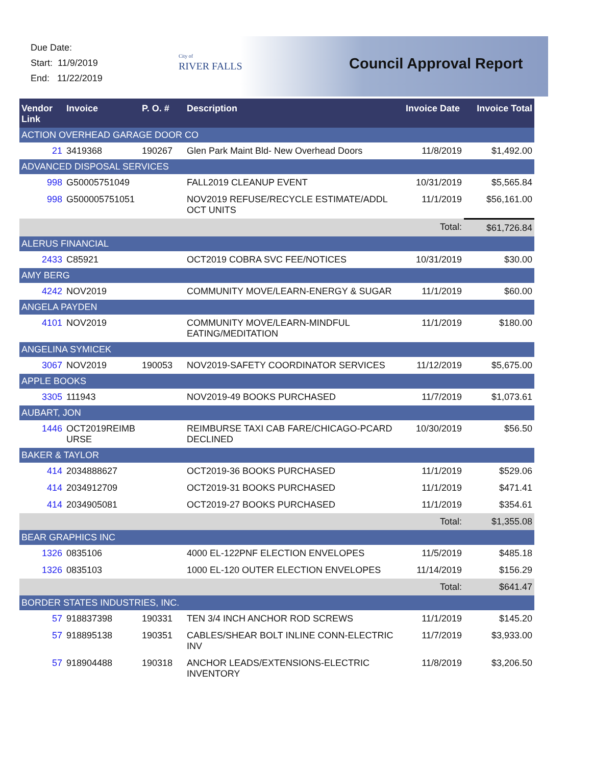Due Date:
Start: 11/9/2019
End: 11/22/2019
City of
RIVER FALLS
Council Approval Report
| Vendor Link | Invoice | P. O. # | Description | Invoice Date | Invoice Total |
| --- | --- | --- | --- | --- | --- |
| ACTION OVERHEAD GARAGE DOOR CO | | | | | |
| 21 | 3419368 | 190267 | Glen Park Maint Bld- New Overhead Doors | 11/8/2019 | $1,492.00 |
| ADVANCED DISPOSAL SERVICES | | | | | |
| 998 | G50005751049 | | FALL2019 CLEANUP EVENT | 10/31/2019 | $5,565.84 |
| 998 | G500005751051 | | NOV2019 REFUSE/RECYCLE ESTIMATE/ADDL OCT UNITS | 11/1/2019 | $56,161.00 |
| Total: | | | | | $61,726.84 |
| ALERUS FINANCIAL | | | | | |
| 2433 | C85921 | | OCT2019 COBRA SVC FEE/NOTICES | 10/31/2019 | $30.00 |
| AMY BERG | | | | | |
| 4242 | NOV2019 | | COMMUNITY MOVE/LEARN-ENERGY & SUGAR | 11/1/2019 | $60.00 |
| ANGELA PAYDEN | | | | | |
| 4101 | NOV2019 | | COMMUNITY MOVE/LEARN-MINDFUL EATING/MEDITATION | 11/1/2019 | $180.00 |
| ANGELINA SYMICEK | | | | | |
| 3067 | NOV2019 | 190053 | NOV2019-SAFETY COORDINATOR SERVICES | 11/12/2019 | $5,675.00 |
| APPLE BOOKS | | | | | |
| 3305 | 111943 | | NOV2019-49 BOOKS PURCHASED | 11/7/2019 | $1,073.61 |
| AUBART, JON | | | | | |
| 1446 | OCT2019REIMB URSE | | REIMBURSE TAXI CAB FARE/CHICAGO-PCARD DECLINED | 10/30/2019 | $56.50 |
| BAKER & TAYLOR | | | | | |
| 414 | 2034888627 | | OCT2019-36 BOOKS PURCHASED | 11/1/2019 | $529.06 |
| 414 | 2034912709 | | OCT2019-31 BOOKS PURCHASED | 11/1/2019 | $471.41 |
| 414 | 2034905081 | | OCT2019-27 BOOKS PURCHASED | 11/1/2019 | $354.61 |
| Total: | | | | | $1,355.08 |
| BEAR GRAPHICS INC | | | | | |
| 1326 | 0835106 | | 4000 EL-122PNF ELECTION ENVELOPES | 11/5/2019 | $485.18 |
| 1326 | 0835103 | | 1000 EL-120 OUTER ELECTION ENVELOPES | 11/14/2019 | $156.29 |
| Total: | | | | | $641.47 |
| BORDER STATES INDUSTRIES, INC. | | | | | |
| 57 | 918837398 | 190331 | TEN 3/4 INCH ANCHOR ROD SCREWS | 11/1/2019 | $145.20 |
| 57 | 918895138 | 190351 | CABLES/SHEAR BOLT INLINE CONN-ELECTRIC INV | 11/7/2019 | $3,933.00 |
| 57 | 918904488 | 190318 | ANCHOR LEADS/EXTENSIONS-ELECTRIC INVENTORY | 11/8/2019 | $3,206.50 |